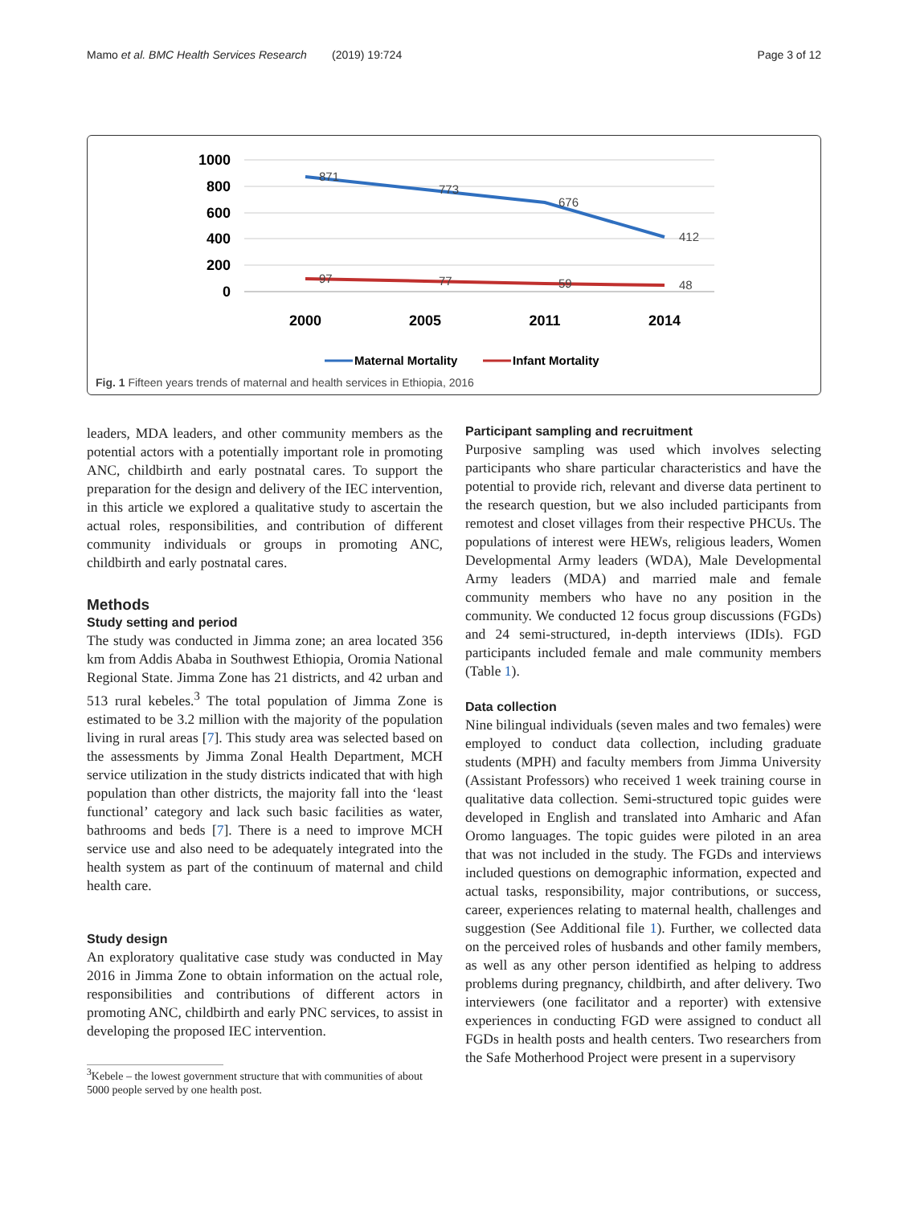Mamo et al. BMC Health Services Research (2019) 19:724 Page 3 of 12
1000
800
600
400
200
0
2000
2005
2011
2014
871
773
676
412
97
77
59
48
Maternal Mortality
Infant Mortality
Fig. 1 Fifteen years trends of maternal and health services in Ethiopia, 2016
leaders, MDA leaders, and other community members as the potential actors with a potentially important role in promoting ANC, childbirth and early postnatal cares. To support the preparation for the design and delivery of the IEC intervention, in this article we explored a qualitative study to ascertain the actual roles, responsibilities, and contribution of different community individuals or groups in promoting ANC, childbirth and early postnatal cares.
Methods
Study setting and period
The study was conducted in Jimma zone; an area located 356 km from Addis Ababa in Southwest Ethiopia, Oromia National Regional State. Jimma Zone has 21 districts, and 42 urban and 513 rural kebeles.<sup>3</sup> The total population of Jimma Zone is estimated to be 3.2 million with the majority of the population living in rural areas [7]. This study area was selected based on the assessments by Jimma Zonal Health Department, MCH service utilization in the study districts indicated that with high population than other districts, the majority fall into the ‘least functional’ category and lack such basic facilities as water, bathrooms and beds [7]. There is a need to improve MCH service use and also need to be adequately integrated into the health system as part of the continuum of maternal and child health care.
Study design
An exploratory qualitative case study was conducted in May 2016 in Jimma Zone to obtain information on the actual role, responsibilities and contributions of different actors in promoting ANC, childbirth and early PNC services, to assist in developing the proposed IEC intervention.
<sup>3</sup> Kebele – the lowest government structure that with communities of about 5000 people served by one health post.
Participant sampling and recruitment
Purposive sampling was used which involves selecting participants who share particular characteristics and have the potential to provide rich, relevant and diverse data pertinent to the research question, but we also included participants from remotest and closet villages from their respective PHCUs. The populations of interest were HEWs, religious leaders, Women Developmental Army leaders (WDA), Male Developmental Army leaders (MDA) and married male and female community members who have no any position in the community. We conducted 12 focus group discussions (FGDs) and 24 semi-structured, in-depth interviews (IDIs). FGD participants included female and male community members (Table 1).
Data collection
Nine bilingual individuals (seven males and two females) were employed to conduct data collection, including graduate students (MPH) and faculty members from Jimma University (Assistant Professors) who received 1 week training course in qualitative data collection. Semi-structured topic guides were developed in English and translated into Amharic and Afan Oromo languages. The topic guides were piloted in an area that was not included in the study. The FGDs and interviews included questions on demographic information, expected and actual tasks, responsibility, major contributions, or success, career, experiences relating to maternal health, challenges and suggestion (See Additional file 1). Further, we collected data on the perceived roles of husbands and other family members, as well as any other person identified as helping to address problems during pregnancy, childbirth, and after delivery. Two interviewers (one facilitator and a reporter) with extensive experiences in conducting FGD were assigned to conduct all FGDs in health posts and health centers. Two researchers from the Safe Motherhood Project were present in a supervisory